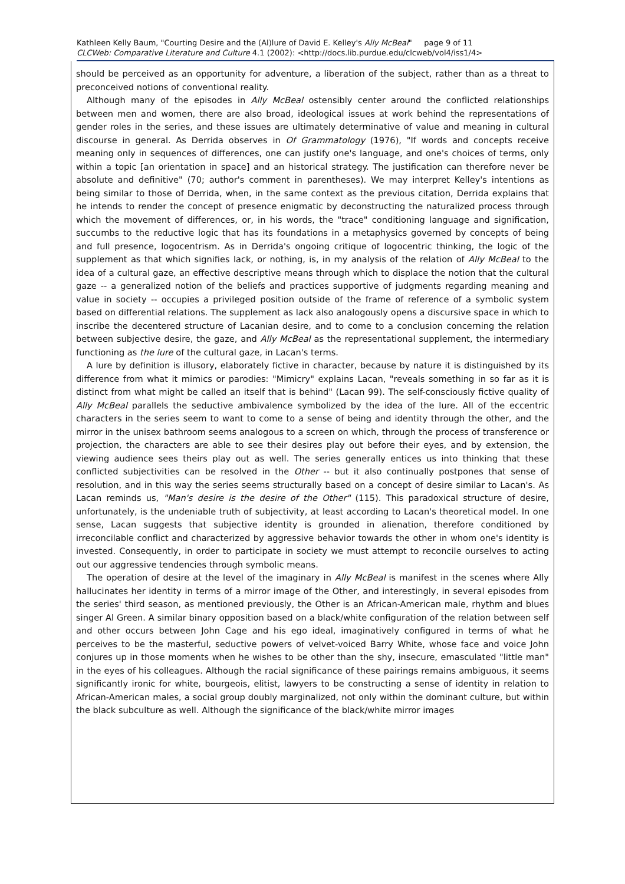Kathleen Kelly Baum, "Courting Desire and the (Al)lure of David E. Kelley's Ally McBeal" page 9 of 11
CLCWeb: Comparative Literature and Culture 4.1 (2002): <http://docs.lib.purdue.edu/clcweb/vol4/iss1/4>
should be perceived as an opportunity for adventure, a liberation of the subject, rather than as a threat to preconceived notions of conventional reality.
Although many of the episodes in Ally McBeal ostensibly center around the conflicted relationships between men and women, there are also broad, ideological issues at work behind the representations of gender roles in the series, and these issues are ultimately determinative of value and meaning in cultural discourse in general. As Derrida observes in Of Grammatology (1976), "If words and concepts receive meaning only in sequences of differences, one can justify one's language, and one's choices of terms, only within a topic [an orientation in space] and an historical strategy. The justification can therefore never be absolute and definitive" (70; author's comment in parentheses). We may interpret Kelley's intentions as being similar to those of Derrida, when, in the same context as the previous citation, Derrida explains that he intends to render the concept of presence enigmatic by deconstructing the naturalized process through which the movement of differences, or, in his words, the "trace" conditioning language and signification, succumbs to the reductive logic that has its foundations in a metaphysics governed by concepts of being and full presence, logocentrism. As in Derrida's ongoing critique of logocentric thinking, the logic of the supplement as that which signifies lack, or nothing, is, in my analysis of the relation of Ally McBeal to the idea of a cultural gaze, an effective descriptive means through which to displace the notion that the cultural gaze -- a generalized notion of the beliefs and practices supportive of judgments regarding meaning and value in society -- occupies a privileged position outside of the frame of reference of a symbolic system based on differential relations. The supplement as lack also analogously opens a discursive space in which to inscribe the decentered structure of Lacanian desire, and to come to a conclusion concerning the relation between subjective desire, the gaze, and Ally McBeal as the representational supplement, the intermediary functioning as the lure of the cultural gaze, in Lacan's terms.
A lure by definition is illusory, elaborately fictive in character, because by nature it is distinguished by its difference from what it mimics or parodies: "Mimicry" explains Lacan, "reveals something in so far as it is distinct from what might be called an itself that is behind" (Lacan 99). The self-consciously fictive quality of Ally McBeal parallels the seductive ambivalence symbolized by the idea of the lure. All of the eccentric characters in the series seem to want to come to a sense of being and identity through the other, and the mirror in the unisex bathroom seems analogous to a screen on which, through the process of transference or projection, the characters are able to see their desires play out before their eyes, and by extension, the viewing audience sees theirs play out as well. The series generally entices us into thinking that these conflicted subjectivities can be resolved in the Other -- but it also continually postpones that sense of resolution, and in this way the series seems structurally based on a concept of desire similar to Lacan's. As Lacan reminds us, "Man's desire is the desire of the Other" (115). This paradoxical structure of desire, unfortunately, is the undeniable truth of subjectivity, at least according to Lacan's theoretical model. In one sense, Lacan suggests that subjective identity is grounded in alienation, therefore conditioned by irreconcilable conflict and characterized by aggressive behavior towards the other in whom one's identity is invested. Consequently, in order to participate in society we must attempt to reconcile ourselves to acting out our aggressive tendencies through symbolic means.
The operation of desire at the level of the imaginary in Ally McBeal is manifest in the scenes where Ally hallucinates her identity in terms of a mirror image of the Other, and interestingly, in several episodes from the series' third season, as mentioned previously, the Other is an African-American male, rhythm and blues singer Al Green. A similar binary opposition based on a black/white configuration of the relation between self and other occurs between John Cage and his ego ideal, imaginatively configured in terms of what he perceives to be the masterful, seductive powers of velvet-voiced Barry White, whose face and voice John conjures up in those moments when he wishes to be other than the shy, insecure, emasculated "little man" in the eyes of his colleagues. Although the racial significance of these pairings remains ambiguous, it seems significantly ironic for white, bourgeois, elitist, lawyers to be constructing a sense of identity in relation to African-American males, a social group doubly marginalized, not only within the dominant culture, but within the black subculture as well. Although the significance of the black/white mirror images